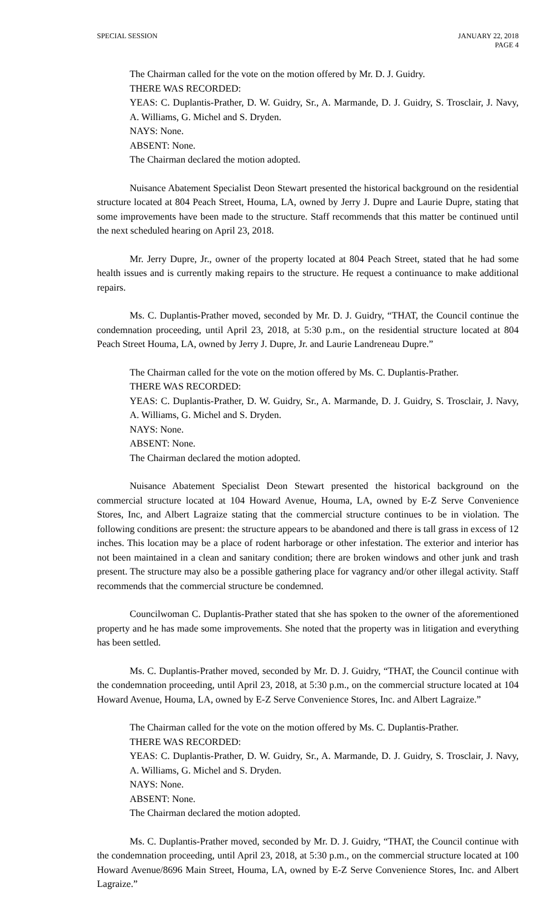SPECIAL SESSION JANUARY 22, 2018
PAGE 4
The Chairman called for the vote on the motion offered by Mr. D. J. Guidry.
THERE WAS RECORDED:
YEAS: C. Duplantis-Prather, D. W. Guidry, Sr., A. Marmande, D. J. Guidry, S. Trosclair, J. Navy, A. Williams, G. Michel and S. Dryden.
NAYS: None.
ABSENT: None.
The Chairman declared the motion adopted.
Nuisance Abatement Specialist Deon Stewart presented the historical background on the residential structure located at 804 Peach Street, Houma, LA, owned by Jerry J. Dupre and Laurie Dupre, stating that some improvements have been made to the structure. Staff recommends that this matter be continued until the next scheduled hearing on April 23, 2018.
Mr. Jerry Dupre, Jr., owner of the property located at 804 Peach Street, stated that he had some health issues and is currently making repairs to the structure. He request a continuance to make additional repairs.
Ms. C. Duplantis-Prather moved, seconded by Mr. D. J. Guidry, “THAT, the Council continue the condemnation proceeding, until April 23, 2018, at 5:30 p.m., on the residential structure located at 804 Peach Street Houma, LA, owned by Jerry J. Dupre, Jr. and Laurie Landreneau Dupre.”
The Chairman called for the vote on the motion offered by Ms. C. Duplantis-Prather.
THERE WAS RECORDED:
YEAS: C. Duplantis-Prather, D. W. Guidry, Sr., A. Marmande, D. J. Guidry, S. Trosclair, J. Navy, A. Williams, G. Michel and S. Dryden.
NAYS: None.
ABSENT: None.
The Chairman declared the motion adopted.
Nuisance Abatement Specialist Deon Stewart presented the historical background on the commercial structure located at 104 Howard Avenue, Houma, LA, owned by E-Z Serve Convenience Stores, Inc, and Albert Lagraize stating that the commercial structure continues to be in violation. The following conditions are present: the structure appears to be abandoned and there is tall grass in excess of 12 inches. This location may be a place of rodent harborage or other infestation. The exterior and interior has not been maintained in a clean and sanitary condition; there are broken windows and other junk and trash present. The structure may also be a possible gathering place for vagrancy and/or other illegal activity. Staff recommends that the commercial structure be condemned.
Councilwoman C. Duplantis-Prather stated that she has spoken to the owner of the aforementioned property and he has made some improvements. She noted that the property was in litigation and everything has been settled.
Ms. C. Duplantis-Prather moved, seconded by Mr. D. J. Guidry, “THAT, the Council continue with the condemnation proceeding, until April 23, 2018, at 5:30 p.m., on the commercial structure located at 104 Howard Avenue, Houma, LA, owned by E-Z Serve Convenience Stores, Inc. and Albert Lagraize.”
The Chairman called for the vote on the motion offered by Ms. C. Duplantis-Prather.
THERE WAS RECORDED:
YEAS: C. Duplantis-Prather, D. W. Guidry, Sr., A. Marmande, D. J. Guidry, S. Trosclair, J. Navy, A. Williams, G. Michel and S. Dryden.
NAYS: None.
ABSENT: None.
The Chairman declared the motion adopted.
Ms. C. Duplantis-Prather moved, seconded by Mr. D. J. Guidry, “THAT, the Council continue with the condemnation proceeding, until April 23, 2018, at 5:30 p.m., on the commercial structure located at 100 Howard Avenue/8696 Main Street, Houma, LA, owned by E-Z Serve Convenience Stores, Inc. and Albert Lagraize.”